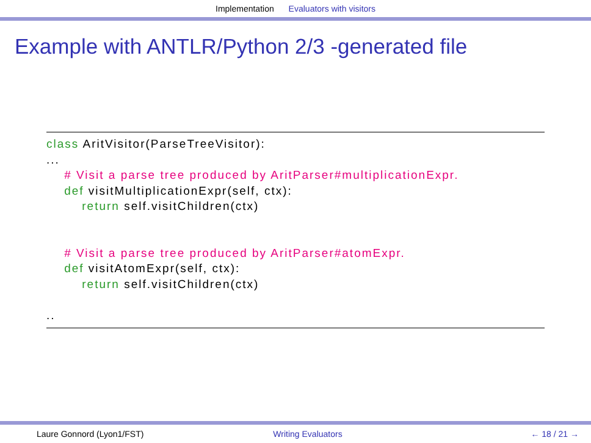Implementation Evaluators with visitors
Example with ANTLR/Python 2/3 -generated file
class AritVisitor(ParseTreeVisitor): ... # Visit a parse tree produced by AritParser#multiplicationExpr. def visitMultiplicationExpr(self, ctx): return self.visitChildren(ctx) # Visit a parse tree produced by AritParser#atomExpr. def visitAtomExpr(self, ctx): return self.visitChildren(ctx) ..
Laure Gonnord (Lyon1/FST) Writing Evaluators ← 18 / 21 →